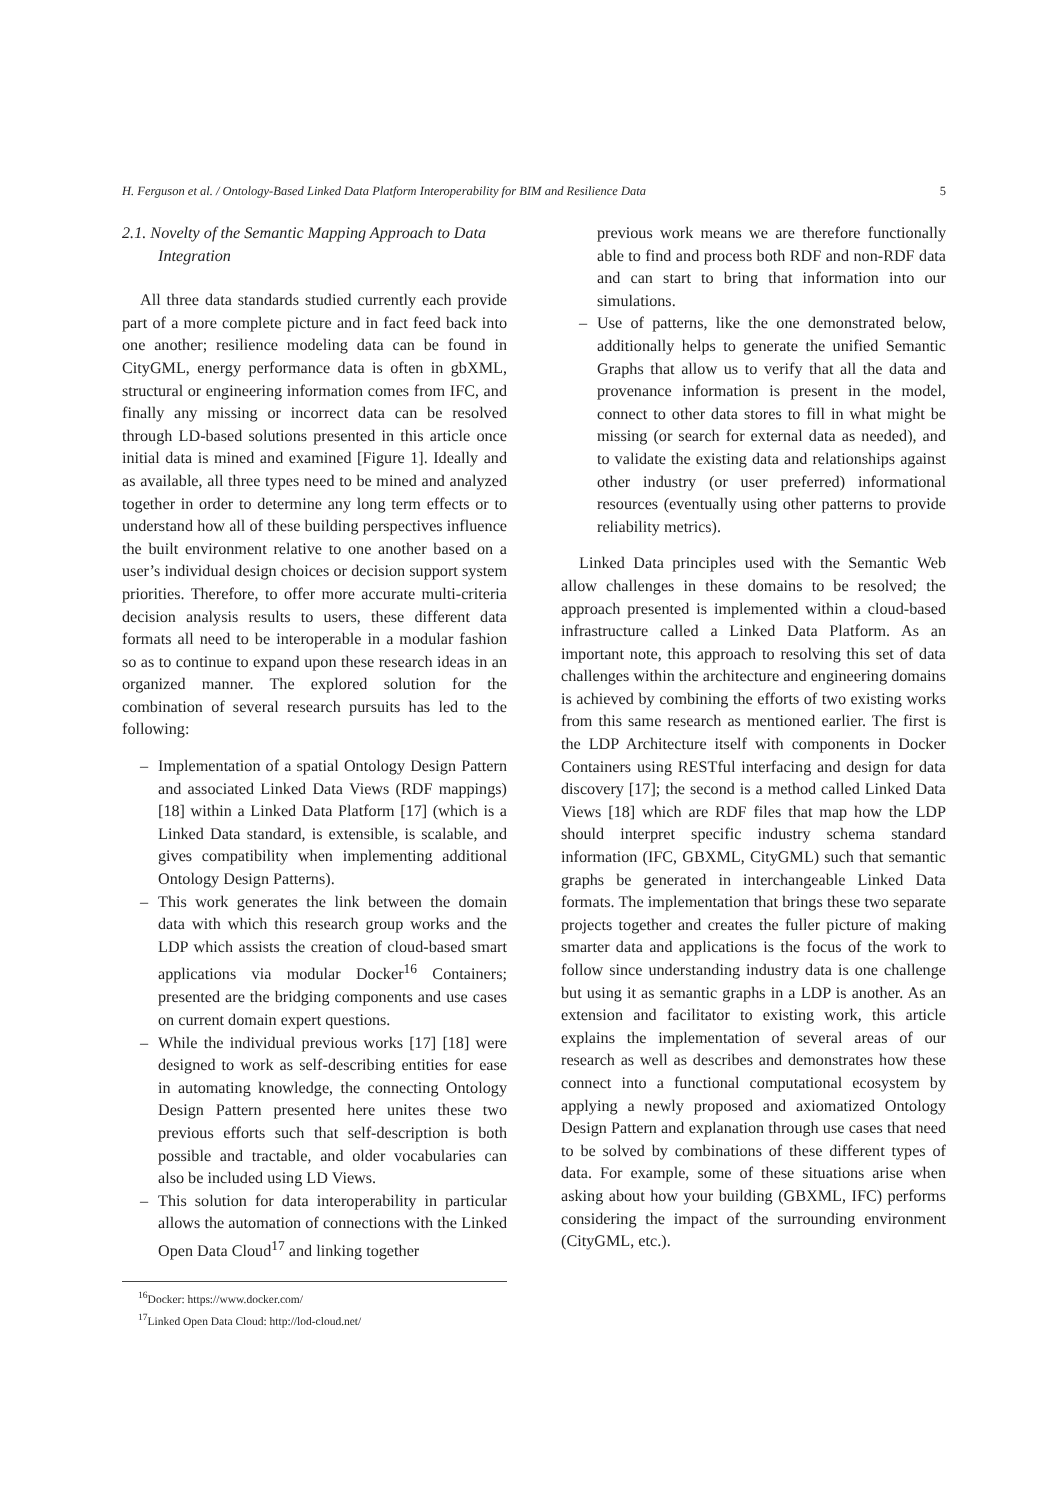H. Ferguson et al. / Ontology-Based Linked Data Platform Interoperability for BIM and Resilience Data 5
2.1. Novelty of the Semantic Mapping Approach to Data Integration
All three data standards studied currently each provide part of a more complete picture and in fact feed back into one another; resilience modeling data can be found in CityGML, energy performance data is often in gbXML, structural or engineering information comes from IFC, and finally any missing or incorrect data can be resolved through LD-based solutions presented in this article once initial data is mined and examined [Figure 1]. Ideally and as available, all three types need to be mined and analyzed together in order to determine any long term effects or to understand how all of these building perspectives influence the built environment relative to one another based on a user’s individual design choices or decision support system priorities. Therefore, to offer more accurate multi-criteria decision analysis results to users, these different data formats all need to be interoperable in a modular fashion so as to continue to expand upon these research ideas in an organized manner. The explored solution for the combination of several research pursuits has led to the following:
– Implementation of a spatial Ontology Design Pattern and associated Linked Data Views (RDF mappings) [18] within a Linked Data Platform [17] (which is a Linked Data standard, is extensible, is scalable, and gives compatibility when implementing additional Ontology Design Patterns).
– This work generates the link between the domain data with which this research group works and the LDP which assists the creation of cloud-based smart applications via modular Docker<sup>16</sup> Containers; presented are the bridging components and use cases on current domain expert questions.
– While the individual previous works [17] [18] were designed to work as self-describing entities for ease in automating knowledge, the connecting Ontology Design Pattern presented here unites these two previous efforts such that self-description is both possible and tractable, and older vocabularies can also be included using LD Views.
– This solution for data interoperability in particular allows the automation of connections with the Linked Open Data Cloud<sup>17</sup> and linking together
<sup>16</sup> Docker: https://www.docker.com/
<sup>17</sup> Linked Open Data Cloud: http://lod-cloud.net/
previous work means we are therefore functionally able to find and process both RDF and non-RDF data and can start to bring that information into our simulations.
– Use of patterns, like the one demonstrated below, additionally helps to generate the unified Semantic Graphs that allow us to verify that all the data and provenance information is present in the model, connect to other data stores to fill in what might be missing (or search for external data as needed), and to validate the existing data and relationships against other industry (or user preferred) informational resources (eventually using other patterns to provide reliability metrics).
Linked Data principles used with the Semantic Web allow challenges in these domains to be resolved; the approach presented is implemented within a cloud-based infrastructure called a Linked Data Platform. As an important note, this approach to resolving this set of data challenges within the architecture and engineering domains is achieved by combining the efforts of two existing works from this same research as mentioned earlier. The first is the LDP Architecture itself with components in Docker Containers using RESTful interfacing and design for data discovery [17]; the second is a method called Linked Data Views [18] which are RDF files that map how the LDP should interpret specific industry schema standard information (IFC, GBXML, CityGML) such that semantic graphs be generated in interchangeable Linked Data formats. The implementation that brings these two separate projects together and creates the fuller picture of making smarter data and applications is the focus of the work to follow since understanding industry data is one challenge but using it as semantic graphs in a LDP is another. As an extension and facilitator to existing work, this article explains the implementation of several areas of our research as well as describes and demonstrates how these connect into a functional computational ecosystem by applying a newly proposed and axiomatized Ontology Design Pattern and explanation through use cases that need to be solved by combinations of these different types of data. For example, some of these situations arise when asking about how your building (GBXML, IFC) performs considering the impact of the surrounding environment (CityGML, etc.).